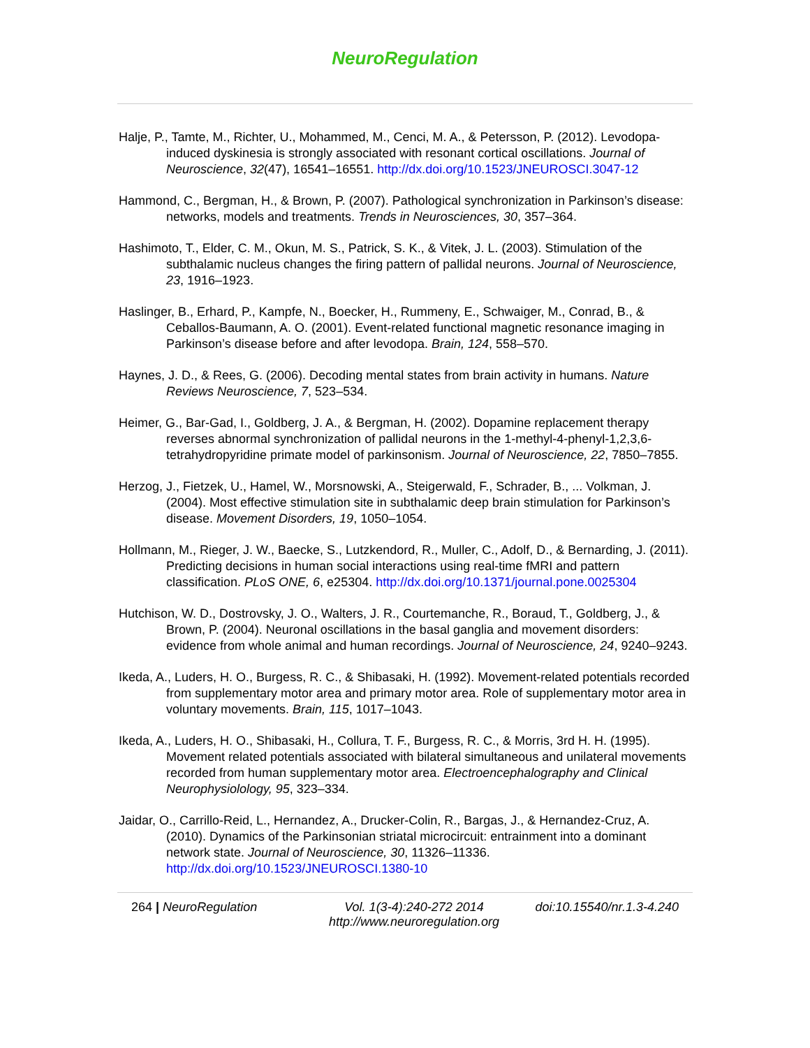NeuroRegulation
Halje, P., Tamte, M., Richter, U., Mohammed, M., Cenci, M. A., & Petersson, P. (2012). Levodopa-induced dyskinesia is strongly associated with resonant cortical oscillations. Journal of Neuroscience, 32(47), 16541–16551. http://dx.doi.org/10.1523/JNEUROSCI.3047-12
Hammond, C., Bergman, H., & Brown, P. (2007). Pathological synchronization in Parkinson’s disease: networks, models and treatments. Trends in Neurosciences, 30, 357–364.
Hashimoto, T., Elder, C. M., Okun, M. S., Patrick, S. K., & Vitek, J. L. (2003). Stimulation of the subthalamic nucleus changes the firing pattern of pallidal neurons. Journal of Neuroscience, 23, 1916–1923.
Haslinger, B., Erhard, P., Kampfe, N., Boecker, H., Rummeny, E., Schwaiger, M., Conrad, B., & Ceballos-Baumann, A. O. (2001). Event-related functional magnetic resonance imaging in Parkinson’s disease before and after levodopa. Brain, 124, 558–570.
Haynes, J. D., & Rees, G. (2006). Decoding mental states from brain activity in humans. Nature Reviews Neuroscience, 7, 523–534.
Heimer, G., Bar-Gad, I., Goldberg, J. A., & Bergman, H. (2002). Dopamine replacement therapy reverses abnormal synchronization of pallidal neurons in the 1-methyl-4-phenyl-1,2,3,6-tetrahydropyridine primate model of parkinsonism. Journal of Neuroscience, 22, 7850–7855.
Herzog, J., Fietzek, U., Hamel, W., Morsnowski, A., Steigerwald, F., Schrader, B., ... Volkman, J. (2004). Most effective stimulation site in subthalamic deep brain stimulation for Parkinson’s disease. Movement Disorders, 19, 1050–1054.
Hollmann, M., Rieger, J. W., Baecke, S., Lutzkendord, R., Muller, C., Adolf, D., & Bernarding, J. (2011). Predicting decisions in human social interactions using real-time fMRI and pattern classification. PLoS ONE, 6, e25304. http://dx.doi.org/10.1371/journal.pone.0025304
Hutchison, W. D., Dostrovsky, J. O., Walters, J. R., Courtemanche, R., Boraud, T., Goldberg, J., & Brown, P. (2004). Neuronal oscillations in the basal ganglia and movement disorders: evidence from whole animal and human recordings. Journal of Neuroscience, 24, 9240–9243.
Ikeda, A., Luders, H. O., Burgess, R. C., & Shibasaki, H. (1992). Movement-related potentials recorded from supplementary motor area and primary motor area. Role of supplementary motor area in voluntary movements. Brain, 115, 1017–1043.
Ikeda, A., Luders, H. O., Shibasaki, H., Collura, T. F., Burgess, R. C., & Morris, 3rd H. H. (1995). Movement related potentials associated with bilateral simultaneous and unilateral movements recorded from human supplementary motor area. Electroencephalography and Clinical Neurophysiolology, 95, 323–334.
Jaidar, O., Carrillo-Reid, L., Hernandez, A., Drucker-Colin, R., Bargas, J., & Hernandez-Cruz, A. (2010). Dynamics of the Parkinsonian striatal microcircuit: entrainment into a dominant network state. Journal of Neuroscience, 30, 11326–11336. http://dx.doi.org/10.1523/JNEUROSCI.1380-10
264 | NeuroRegulation Vol. 1(3-4):240-272 2014
http://www.neuroregulation.org
doi:10.15540/nr.1.3-4.240